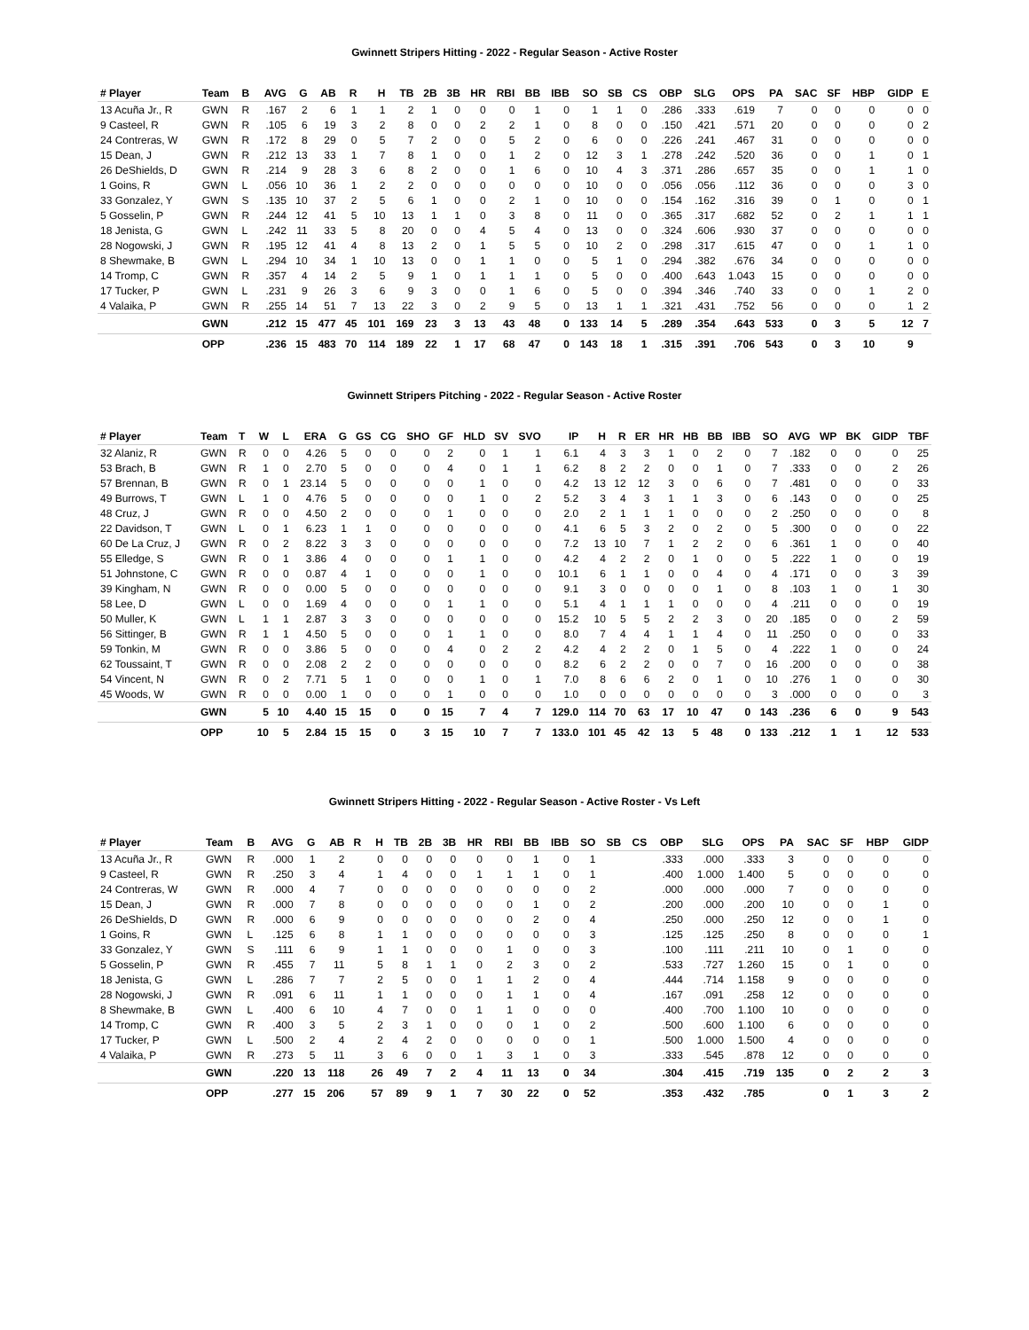Gwinnett Stripers Hitting - 2022 - Regular Season - Active Roster
| # Player | Team | B | AVG | G | AB | R | H | TB | 2B | 3B | HR | RBI | BB | IBB | SO | SB | CS | OBP | SLG | OPS | PA | SAC | SF | HBP | GIDP | E |
| --- | --- | --- | --- | --- | --- | --- | --- | --- | --- | --- | --- | --- | --- | --- | --- | --- | --- | --- | --- | --- | --- | --- | --- | --- | --- | --- |
| 13 Acuña Jr., R | GWN | R | .167 | 2 | 6 | 1 | 1 | 2 | 1 | 0 | 0 | 0 | 1 | 0 | 1 | 1 | 0 | .286 | .333 | .619 | 7 | 0 | 0 | 0 | 0 | 0 |
| 9 Casteel, R | GWN | R | .105 | 6 | 19 | 3 | 2 | 8 | 0 | 0 | 2 | 2 | 1 | 0 | 8 | 0 | 0 | .150 | .421 | .571 | 20 | 0 | 0 | 0 | 0 | 2 |
| 24 Contreras, W | GWN | R | .172 | 8 | 29 | 0 | 5 | 7 | 2 | 0 | 0 | 5 | 2 | 0 | 6 | 0 | 0 | .226 | .241 | .467 | 31 | 0 | 0 | 0 | 0 | 0 |
| 15 Dean, J | GWN | R | .212 | 13 | 33 | 1 | 7 | 8 | 1 | 0 | 0 | 1 | 2 | 0 | 12 | 3 | 1 | .278 | .242 | .520 | 36 | 0 | 0 | 1 | 0 | 1 |
| 26 DeShields, D | GWN | R | .214 | 9 | 28 | 3 | 6 | 8 | 2 | 0 | 0 | 1 | 6 | 0 | 10 | 4 | 3 | .371 | .286 | .657 | 35 | 0 | 0 | 1 | 1 | 0 |
| 1 Goins, R | GWN | L | .056 | 10 | 36 | 1 | 2 | 2 | 0 | 0 | 0 | 0 | 0 | 0 | 10 | 0 | 0 | .056 | .056 | .112 | 36 | 0 | 0 | 0 | 3 | 0 |
| 33 Gonzalez, Y | GWN | S | .135 | 10 | 37 | 2 | 5 | 6 | 1 | 0 | 0 | 2 | 1 | 0 | 10 | 0 | 0 | .154 | .162 | .316 | 39 | 0 | 1 | 0 | 0 | 1 |
| 5 Gosselin, P | GWN | R | .244 | 12 | 41 | 5 | 10 | 13 | 1 | 1 | 0 | 3 | 8 | 0 | 11 | 0 | 0 | .365 | .317 | .682 | 52 | 0 | 2 | 1 | 1 | 1 |
| 18 Jenista, G | GWN | L | .242 | 11 | 33 | 5 | 8 | 20 | 0 | 0 | 4 | 5 | 4 | 0 | 13 | 0 | 0 | .324 | .606 | .930 | 37 | 0 | 0 | 0 | 0 | 0 |
| 28 Nogowski, J | GWN | R | .195 | 12 | 41 | 4 | 8 | 13 | 2 | 0 | 1 | 5 | 5 | 0 | 10 | 2 | 0 | .298 | .317 | .615 | 47 | 0 | 0 | 1 | 1 | 0 |
| 8 Shewmake, B | GWN | L | .294 | 10 | 34 | 1 | 10 | 13 | 0 | 0 | 1 | 1 | 0 | 0 | 5 | 1 | 0 | .294 | .382 | .676 | 34 | 0 | 0 | 0 | 0 | 0 |
| 14 Tromp, C | GWN | R | .357 | 4 | 14 | 2 | 5 | 9 | 1 | 0 | 1 | 1 | 1 | 0 | 5 | 0 | 0 | .400 | .643 | 1.043 | 15 | 0 | 0 | 0 | 0 | 0 |
| 17 Tucker, P | GWN | L | .231 | 9 | 26 | 3 | 6 | 9 | 3 | 0 | 0 | 1 | 6 | 0 | 5 | 0 | 0 | .394 | .346 | .740 | 33 | 0 | 0 | 1 | 2 | 0 |
| 4 Valaika, P | GWN | R | .255 | 14 | 51 | 7 | 13 | 22 | 3 | 0 | 2 | 9 | 5 | 0 | 13 | 1 | 1 | .321 | .431 | .752 | 56 | 0 | 0 | 0 | 1 | 2 |
| | GWN | | .212 | 15 | 477 | 45 | 101 | 169 | 23 | 3 | 13 | 43 | 48 | 0 | 133 | 14 | 5 | .289 | .354 | .643 | 533 | 0 | 3 | 5 | 12 | 7 |
| | OPP | | .236 | 15 | 483 | 70 | 114 | 189 | 22 | 1 | 17 | 68 | 47 | 0 | 143 | 18 | 1 | .315 | .391 | .706 | 543 | 0 | 3 | 10 | 9 | |
Gwinnett Stripers Pitching - 2022 - Regular Season - Active Roster
| # Player | Team | T | W | L | ERA | G | GS | CG | SHO | GF | HLD | SV | SVO | IP | H | R | ER | HR | HB | BB | IBB | SO | AVG | WP | BK | GIDP | TBF |
| --- | --- | --- | --- | --- | --- | --- | --- | --- | --- | --- | --- | --- | --- | --- | --- | --- | --- | --- | --- | --- | --- | --- | --- | --- | --- | --- | --- |
| 32 Alaniz, R | GWN | R | 0 | 0 | 4.26 | 5 | 0 | 0 | 0 | 2 | 0 | 1 | 1 | 6.1 | 4 | 3 | 3 | 1 | 0 | 2 | 0 | 7 | .182 | 0 | 0 | 0 | 25 |
| 53 Brach, B | GWN | R | 1 | 0 | 2.70 | 5 | 0 | 0 | 0 | 4 | 0 | 1 | 1 | 6.2 | 8 | 2 | 2 | 0 | 0 | 1 | 0 | 7 | .333 | 0 | 0 | 2 | 26 |
| 57 Brennan, B | GWN | R | 0 | 1 | 23.14 | 5 | 0 | 0 | 0 | 0 | 1 | 0 | 0 | 4.2 | 13 | 12 | 12 | 3 | 0 | 6 | 0 | 7 | .481 | 0 | 0 | 0 | 33 |
| 49 Burrows, T | GWN | L | 1 | 0 | 4.76 | 5 | 0 | 0 | 0 | 0 | 1 | 0 | 2 | 5.2 | 3 | 4 | 3 | 1 | 1 | 3 | 0 | 6 | .143 | 0 | 0 | 0 | 25 |
| 48 Cruz, J | GWN | R | 0 | 0 | 4.50 | 2 | 0 | 0 | 0 | 1 | 0 | 0 | 0 | 2.0 | 2 | 1 | 1 | 1 | 0 | 0 | 0 | 2 | .250 | 0 | 0 | 0 | 8 |
| 22 Davidson, T | GWN | L | 0 | 1 | 6.23 | 1 | 1 | 0 | 0 | 0 | 0 | 0 | 0 | 4.1 | 6 | 5 | 3 | 2 | 0 | 2 | 0 | 5 | .300 | 0 | 0 | 0 | 22 |
| 60 De La Cruz, J | GWN | R | 0 | 2 | 8.22 | 3 | 3 | 0 | 0 | 0 | 0 | 0 | 0 | 7.2 | 13 | 10 | 7 | 1 | 2 | 2 | 0 | 6 | .361 | 1 | 0 | 0 | 40 |
| 55 Elledge, S | GWN | R | 0 | 1 | 3.86 | 4 | 0 | 0 | 0 | 1 | 1 | 0 | 0 | 4.2 | 4 | 2 | 2 | 0 | 1 | 0 | 0 | 5 | .222 | 1 | 0 | 0 | 19 |
| 51 Johnstone, C | GWN | R | 0 | 0 | 0.87 | 4 | 1 | 0 | 0 | 0 | 1 | 0 | 0 | 10.1 | 6 | 1 | 1 | 0 | 0 | 4 | 0 | 4 | .171 | 0 | 0 | 3 | 39 |
| 39 Kingham, N | GWN | R | 0 | 0 | 0.00 | 5 | 0 | 0 | 0 | 0 | 0 | 0 | 0 | 9.1 | 3 | 0 | 0 | 0 | 0 | 1 | 0 | 8 | .103 | 1 | 0 | 1 | 30 |
| 58 Lee, D | GWN | L | 0 | 0 | 1.69 | 4 | 0 | 0 | 0 | 1 | 1 | 0 | 0 | 5.1 | 4 | 1 | 1 | 1 | 0 | 0 | 0 | 4 | .211 | 0 | 0 | 0 | 19 |
| 50 Muller, K | GWN | L | 1 | 1 | 2.87 | 3 | 3 | 0 | 0 | 0 | 0 | 0 | 0 | 15.2 | 10 | 5 | 5 | 2 | 2 | 3 | 0 | 20 | .185 | 0 | 0 | 2 | 59 |
| 56 Sittinger, B | GWN | R | 1 | 1 | 4.50 | 5 | 0 | 0 | 0 | 1 | 1 | 0 | 0 | 8.0 | 7 | 4 | 4 | 1 | 1 | 4 | 0 | 11 | .250 | 0 | 0 | 0 | 33 |
| 59 Tonkin, M | GWN | R | 0 | 0 | 3.86 | 5 | 0 | 0 | 0 | 4 | 0 | 2 | 2 | 4.2 | 4 | 2 | 2 | 0 | 1 | 5 | 0 | 4 | .222 | 1 | 0 | 0 | 24 |
| 62 Toussaint, T | GWN | R | 0 | 0 | 2.08 | 2 | 2 | 0 | 0 | 0 | 0 | 0 | 0 | 8.2 | 6 | 2 | 2 | 0 | 0 | 7 | 0 | 16 | .200 | 0 | 0 | 0 | 38 |
| 54 Vincent, N | GWN | R | 0 | 2 | 7.71 | 5 | 1 | 0 | 0 | 0 | 1 | 0 | 1 | 7.0 | 8 | 6 | 6 | 2 | 0 | 1 | 0 | 10 | .276 | 1 | 0 | 0 | 30 |
| 45 Woods, W | GWN | R | 0 | 0 | 0.00 | 1 | 0 | 0 | 0 | 1 | 0 | 0 | 0 | 1.0 | 0 | 0 | 0 | 0 | 0 | 0 | 0 | 3 | .000 | 0 | 0 | 0 | 3 |
| | GWN | | 5 | 10 | 4.40 | 15 | 15 | 0 | 0 | 15 | 7 | 4 | 7 | 129.0 | 114 | 70 | 63 | 17 | 10 | 47 | 0 | 143 | .236 | 6 | 0 | 9 | 543 |
| | OPP | | 10 | 5 | 2.84 | 15 | 15 | 0 | 3 | 15 | 10 | 7 | 7 | 133.0 | 101 | 45 | 42 | 13 | 5 | 48 | 0 | 133 | .212 | 1 | 1 | 12 | 533 |
Gwinnett Stripers Hitting - 2022 - Regular Season - Active Roster - Vs Left
| # Player | Team | B | AVG | G | AB | R | H | TB | 2B | 3B | HR | RBI | BB | IBB | SO | SB | CS | OBP | SLG | OPS | PA | SAC | SF | HBP | GIDP |
| --- | --- | --- | --- | --- | --- | --- | --- | --- | --- | --- | --- | --- | --- | --- | --- | --- | --- | --- | --- | --- | --- | --- | --- | --- | --- |
| 13 Acuña Jr., R | GWN | R | .000 | 1 | 2 | | 0 | 0 | 0 | 0 | 0 | 0 | 1 | 0 | 1 | | | .333 | .000 | .333 | 3 | 0 | 0 | 0 | 0 |
| 9 Casteel, R | GWN | R | .250 | 3 | 4 | | 1 | 4 | 0 | 0 | 1 | 1 | 1 | 0 | 1 | | | .400 | 1.000 | 1.400 | 5 | 0 | 0 | 0 | 0 |
| 24 Contreras, W | GWN | R | .000 | 4 | 7 | | 0 | 0 | 0 | 0 | 0 | 0 | 0 | 0 | 2 | | | .000 | .000 | .000 | 7 | 0 | 0 | 0 | 0 |
| 15 Dean, J | GWN | R | .000 | 7 | 8 | | 0 | 0 | 0 | 0 | 0 | 0 | 1 | 0 | 2 | | | .200 | .000 | .200 | 10 | 0 | 0 | 1 | 0 |
| 26 DeShields, D | GWN | R | .000 | 6 | 9 | | 0 | 0 | 0 | 0 | 0 | 0 | 2 | 0 | 4 | | | .250 | .000 | .250 | 12 | 0 | 0 | 1 | 0 |
| 1 Goins, R | GWN | L | .125 | 6 | 8 | | 1 | 1 | 0 | 0 | 0 | 0 | 0 | 0 | 3 | | | .125 | .125 | .250 | 8 | 0 | 0 | 0 | 1 |
| 33 Gonzalez, Y | GWN | S | .111 | 6 | 9 | | 1 | 1 | 0 | 0 | 0 | 1 | 0 | 0 | 3 | | | .100 | .111 | .211 | 10 | 0 | 1 | 0 | 0 |
| 5 Gosselin, P | GWN | R | .455 | 7 | 11 | | 5 | 8 | 1 | 1 | 0 | 2 | 3 | 0 | 2 | | | .533 | .727 | 1.260 | 15 | 0 | 1 | 0 | 0 |
| 18 Jenista, G | GWN | L | .286 | 7 | 7 | | 2 | 5 | 0 | 0 | 1 | 1 | 2 | 0 | 4 | | | .444 | .714 | 1.158 | 9 | 0 | 0 | 0 | 0 |
| 28 Nogowski, J | GWN | R | .091 | 6 | 11 | | 1 | 1 | 0 | 0 | 0 | 1 | 1 | 0 | 4 | | | .167 | .091 | .258 | 12 | 0 | 0 | 0 | 0 |
| 8 Shewmake, B | GWN | L | .400 | 6 | 10 | | 4 | 7 | 0 | 0 | 1 | 1 | 0 | 0 | 0 | | | .400 | .700 | 1.100 | 10 | 0 | 0 | 0 | 0 |
| 14 Tromp, C | GWN | R | .400 | 3 | 5 | | 2 | 3 | 1 | 0 | 0 | 0 | 1 | 0 | 2 | | | .500 | .600 | 1.100 | 6 | 0 | 0 | 0 | 0 |
| 17 Tucker, P | GWN | L | .500 | 2 | 4 | | 2 | 4 | 2 | 0 | 0 | 0 | 0 | 0 | 1 | | | .500 | 1.000 | 1.500 | 4 | 0 | 0 | 0 | 0 |
| 4 Valaika, P | GWN | R | .273 | 5 | 11 | | 3 | 6 | 0 | 0 | 1 | 3 | 1 | 0 | 3 | | | .333 | .545 | .878 | 12 | 0 | 0 | 0 | 0 |
| | GWN | | .220 | 13 | 118 | | 26 | 49 | 7 | 2 | 4 | 11 | 13 | 0 | 34 | | | .304 | .415 | .719 | 135 | 0 | 2 | 2 | 3 |
| | OPP | | .277 | 15 | 206 | | 57 | 89 | 9 | 1 | 7 | 30 | 22 | 0 | 52 | | | .353 | .432 | .785 | | 0 | 1 | 3 | 2 |